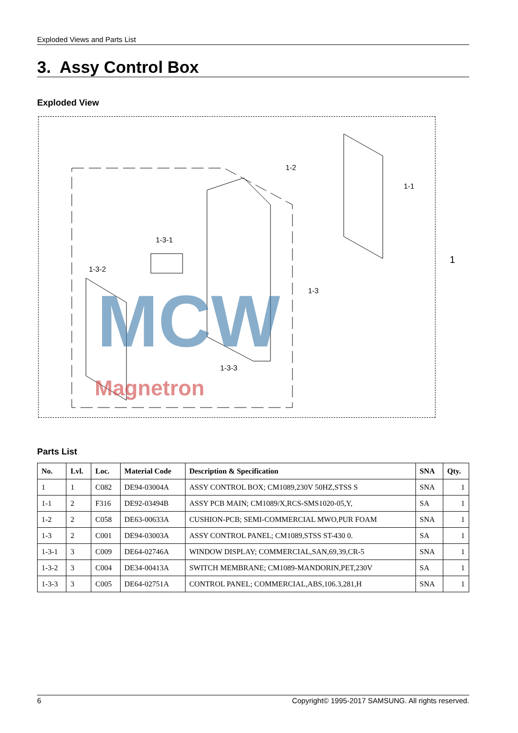Exploded Views and Parts List
3. Assy Control Box
Exploded View
MCW
Magnetron
1-2
1-1
1
1-3-1
1-3-2
1-3
1-3-3
Parts List
| No. | Lvl. | Loc. | Material Code | Description & Specification | SNA | Qty. |
| --- | --- | --- | --- | --- | --- | --- |
| 1 | 1 | C082 | DE94-03004A | ASSY CONTROL BOX; CM1089,230V 50HZ,STSS S | SNA | 1 |
| 1-1 | 2 | F316 | DE92-03494B | ASSY PCB MAIN; CM1089/X,RCS-SMS1020-05,Y, | SA | 1 |
| 1-2 | 2 | C058 | DE63-00633A | CUSHION-PCB; SEMI-COMMERCIAL MWO,PUR FOAM | SNA | 1 |
| 1-3 | 2 | C001 | DE94-03003A | ASSY CONTROL PANEL; CM1089,STSS ST-430 0. | SA | 1 |
| 1-3-1 | 3 | C009 | DE64-02746A | WINDOW DISPLAY; COMMERCIAL,SAN,69,39,CR-5 | SNA | 1 |
| 1-3-2 | 3 | C004 | DE34-00413A | SWITCH MEMBRANE; CM1089-MANDORIN,PET,230V | SA | 1 |
| 1-3-3 | 3 | C005 | DE64-02751A | CONTROL PANEL; COMMERCIAL,ABS,106.3,281,H | SNA | 1 |
6 Copyright© 1995-2017 SAMSUNG. All rights reserved.